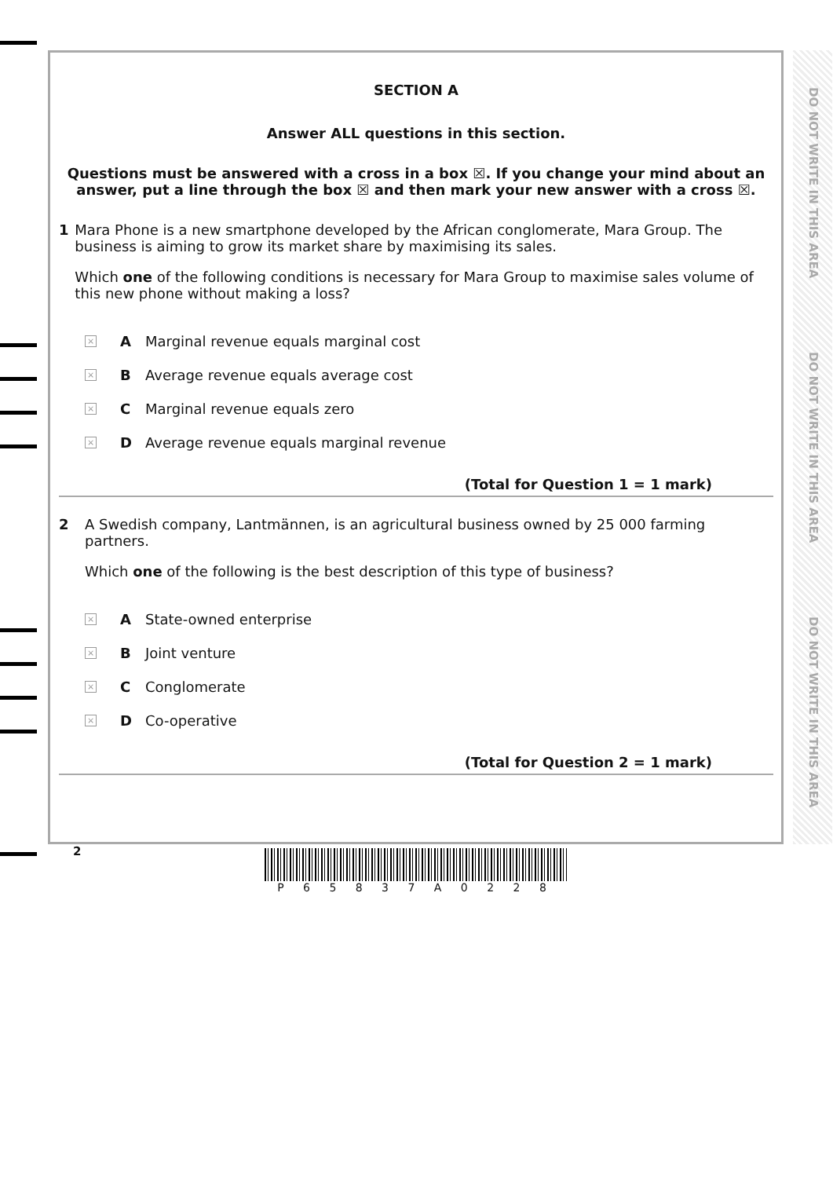DO NOT WRITE IN THIS AREA
DO NOT WRITE IN THIS AREA
DO NOT WRITE IN THIS AREA
SECTION A
Answer ALL questions in this section.
Questions must be answered with a cross in a box ☒. If you change your mind about an answer, put a line through the box ☒ and then mark your new answer with a cross ☒.
1 Mara Phone is a new smartphone developed by the African conglomerate, Mara Group. The business is aiming to grow its market share by maximising its sales.
Which one of the following conditions is necessary for Mara Group to maximise sales volume of this new phone without making a loss?
× A Marginal revenue equals marginal cost
× B Average revenue equals average cost
× C Marginal revenue equals zero
× D Average revenue equals marginal revenue
(Total for Question 1 = 1 mark)
2 A Swedish company, Lantmännen, is an agricultural business owned by 25 000 farming partners.
Which one of the following is the best description of this type of business?
× A State-owned enterprise
× B Joint venture
× C Conglomerate
× D Co-operative
(Total for Question 2 = 1 mark)
2 P 6 5 8 3 7 A 0 2 2 8